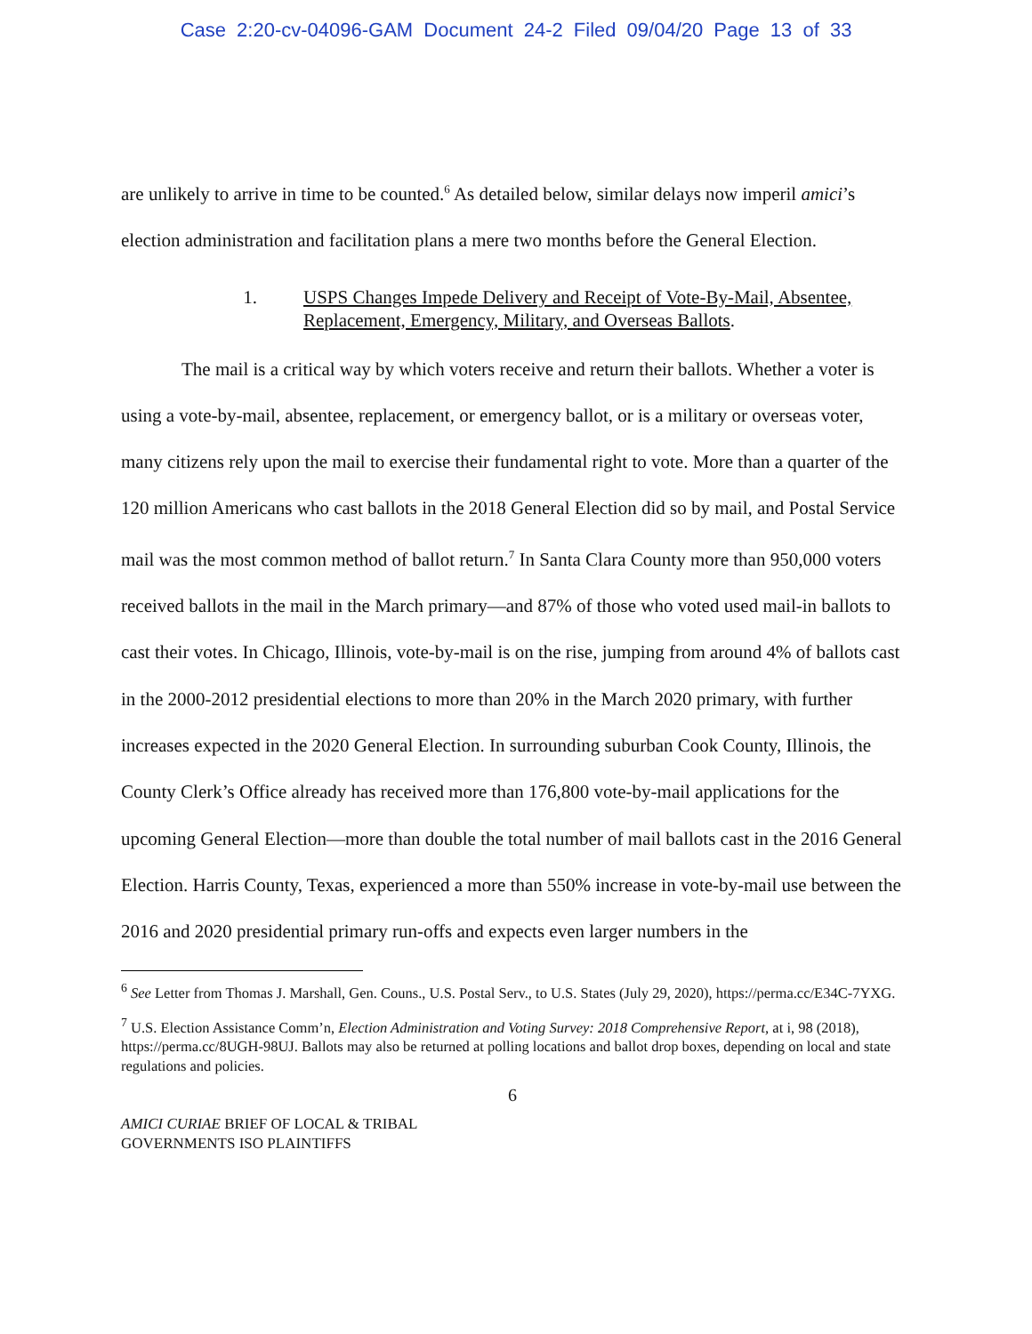Case 2:20-cv-04096-GAM Document 24-2 Filed 09/04/20 Page 13 of 33
are unlikely to arrive in time to be counted.<sup>6</sup> As detailed below, similar delays now imperil amici’s election administration and facilitation plans a mere two months before the General Election.
1. USPS Changes Impede Delivery and Receipt of Vote-By-Mail, Absentee, Replacement, Emergency, Military, and Overseas Ballots.
The mail is a critical way by which voters receive and return their ballots. Whether a voter is using a vote-by-mail, absentee, replacement, or emergency ballot, or is a military or overseas voter, many citizens rely upon the mail to exercise their fundamental right to vote. More than a quarter of the 120 million Americans who cast ballots in the 2018 General Election did so by mail, and Postal Service mail was the most common method of ballot return.<sup>7</sup> In Santa Clara County more than 950,000 voters received ballots in the mail in the March primary—and 87% of those who voted used mail-in ballots to cast their votes. In Chicago, Illinois, vote-by-mail is on the rise, jumping from around 4% of ballots cast in the 2000-2012 presidential elections to more than 20% in the March 2020 primary, with further increases expected in the 2020 General Election. In surrounding suburban Cook County, Illinois, the County Clerk’s Office already has received more than 176,800 vote-by-mail applications for the upcoming General Election—more than double the total number of mail ballots cast in the 2016 General Election. Harris County, Texas, experienced a more than 550% increase in vote-by-mail use between the 2016 and 2020 presidential primary run-offs and expects even larger numbers in the
<sup>6</sup> See Letter from Thomas J. Marshall, Gen. Couns., U.S. Postal Serv., to U.S. States (July 29, 2020), https://perma.cc/E34C-7YXG.
<sup>7</sup> U.S. Election Assistance Comm’n, Election Administration and Voting Survey: 2018 Comprehensive Report, at i, 98 (2018), https://perma.cc/8UGH-98UJ. Ballots may also be returned at polling locations and ballot drop boxes, depending on local and state regulations and policies.
6
AMICI CURIAE BRIEF OF LOCAL & TRIBAL
GOVERNMENTS ISO PLAINTIFFS